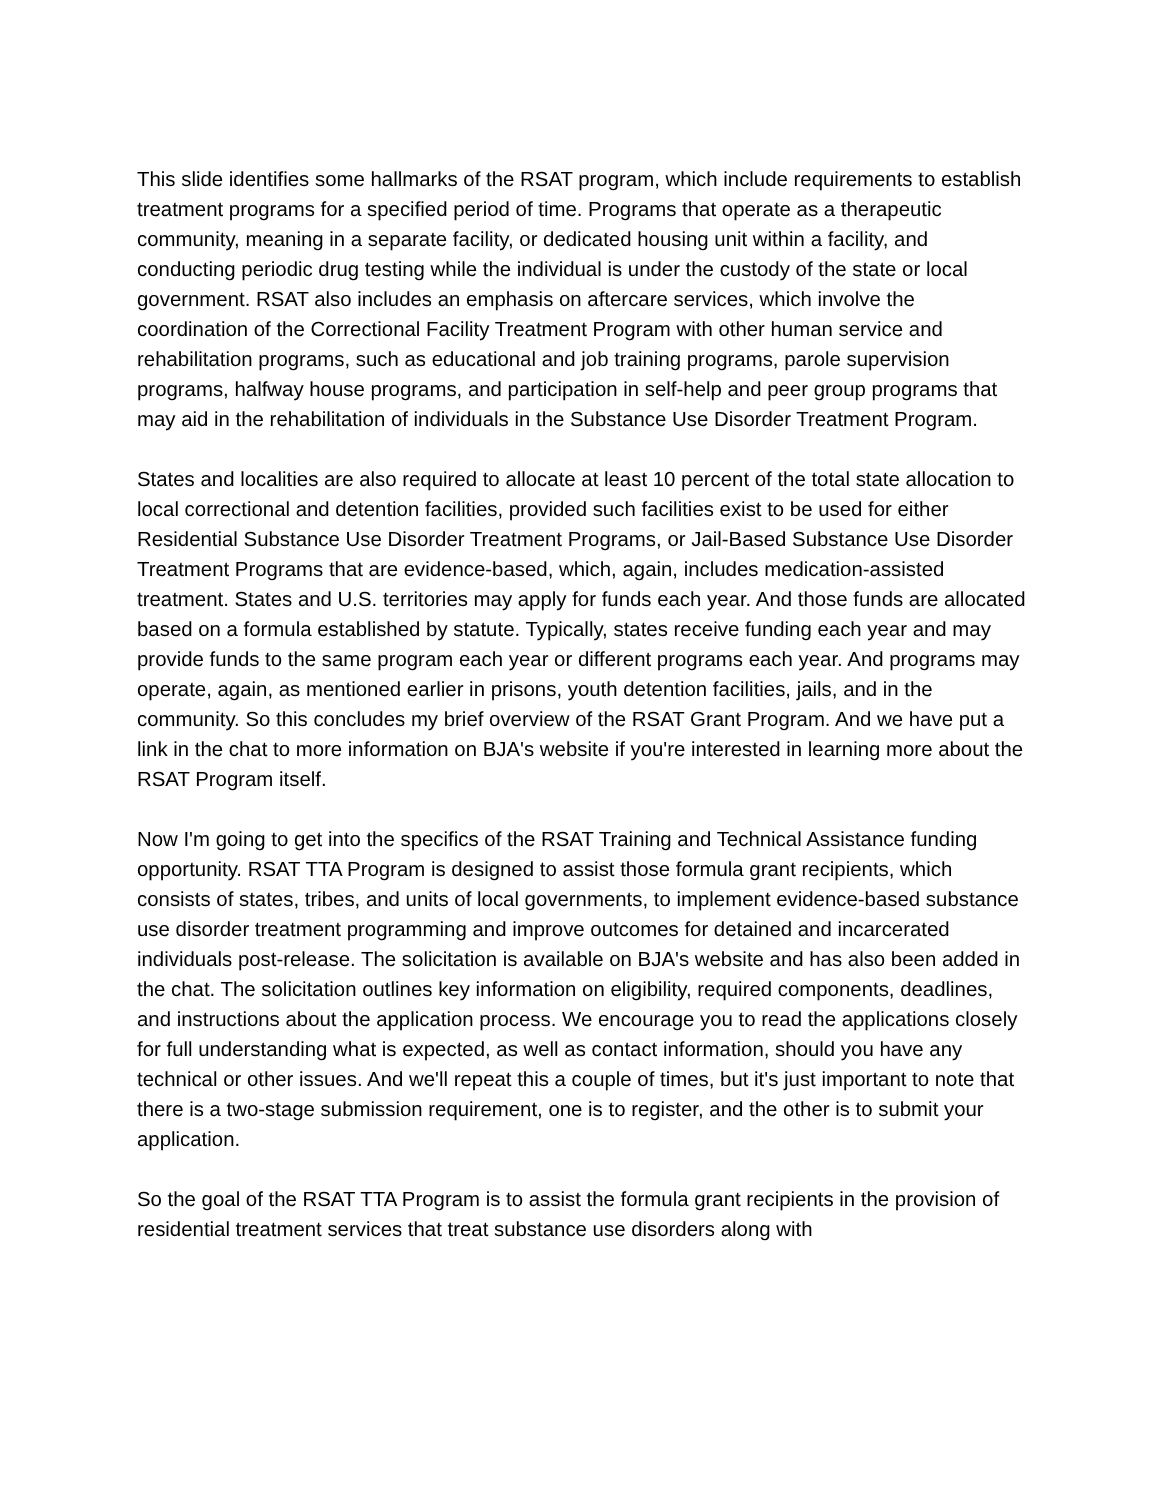This slide identifies some hallmarks of the RSAT program, which include requirements to establish treatment programs for a specified period of time. Programs that operate as a therapeutic community, meaning in a separate facility, or dedicated housing unit within a facility, and conducting periodic drug testing while the individual is under the custody of the state or local government. RSAT also includes an emphasis on aftercare services, which involve the coordination of the Correctional Facility Treatment Program with other human service and rehabilitation programs, such as educational and job training programs, parole supervision programs, halfway house programs, and participation in self-help and peer group programs that may aid in the rehabilitation of individuals in the Substance Use Disorder Treatment Program.
States and localities are also required to allocate at least 10 percent of the total state allocation to local correctional and detention facilities, provided such facilities exist to be used for either Residential Substance Use Disorder Treatment Programs, or Jail-Based Substance Use Disorder Treatment Programs that are evidence-based, which, again, includes medication-assisted treatment. States and U.S. territories may apply for funds each year. And those funds are allocated based on a formula established by statute. Typically, states receive funding each year and may provide funds to the same program each year or different programs each year. And programs may operate, again, as mentioned earlier in prisons, youth detention facilities, jails, and in the community. So this concludes my brief overview of the RSAT Grant Program. And we have put a link in the chat to more information on BJA's website if you're interested in learning more about the RSAT Program itself.
Now I'm going to get into the specifics of the RSAT Training and Technical Assistance funding opportunity. RSAT TTA Program is designed to assist those formula grant recipients, which consists of states, tribes, and units of local governments, to implement evidence-based substance use disorder treatment programming and improve outcomes for detained and incarcerated individuals post-release. The solicitation is available on BJA's website and has also been added in the chat. The solicitation outlines key information on eligibility, required components, deadlines, and instructions about the application process. We encourage you to read the applications closely for full understanding what is expected, as well as contact information, should you have any technical or other issues. And we'll repeat this a couple of times, but it's just important to note that there is a two-stage submission requirement, one is to register, and the other is to submit your application.
So the goal of the RSAT TTA Program is to assist the formula grant recipients in the provision of residential treatment services that treat substance use disorders along with